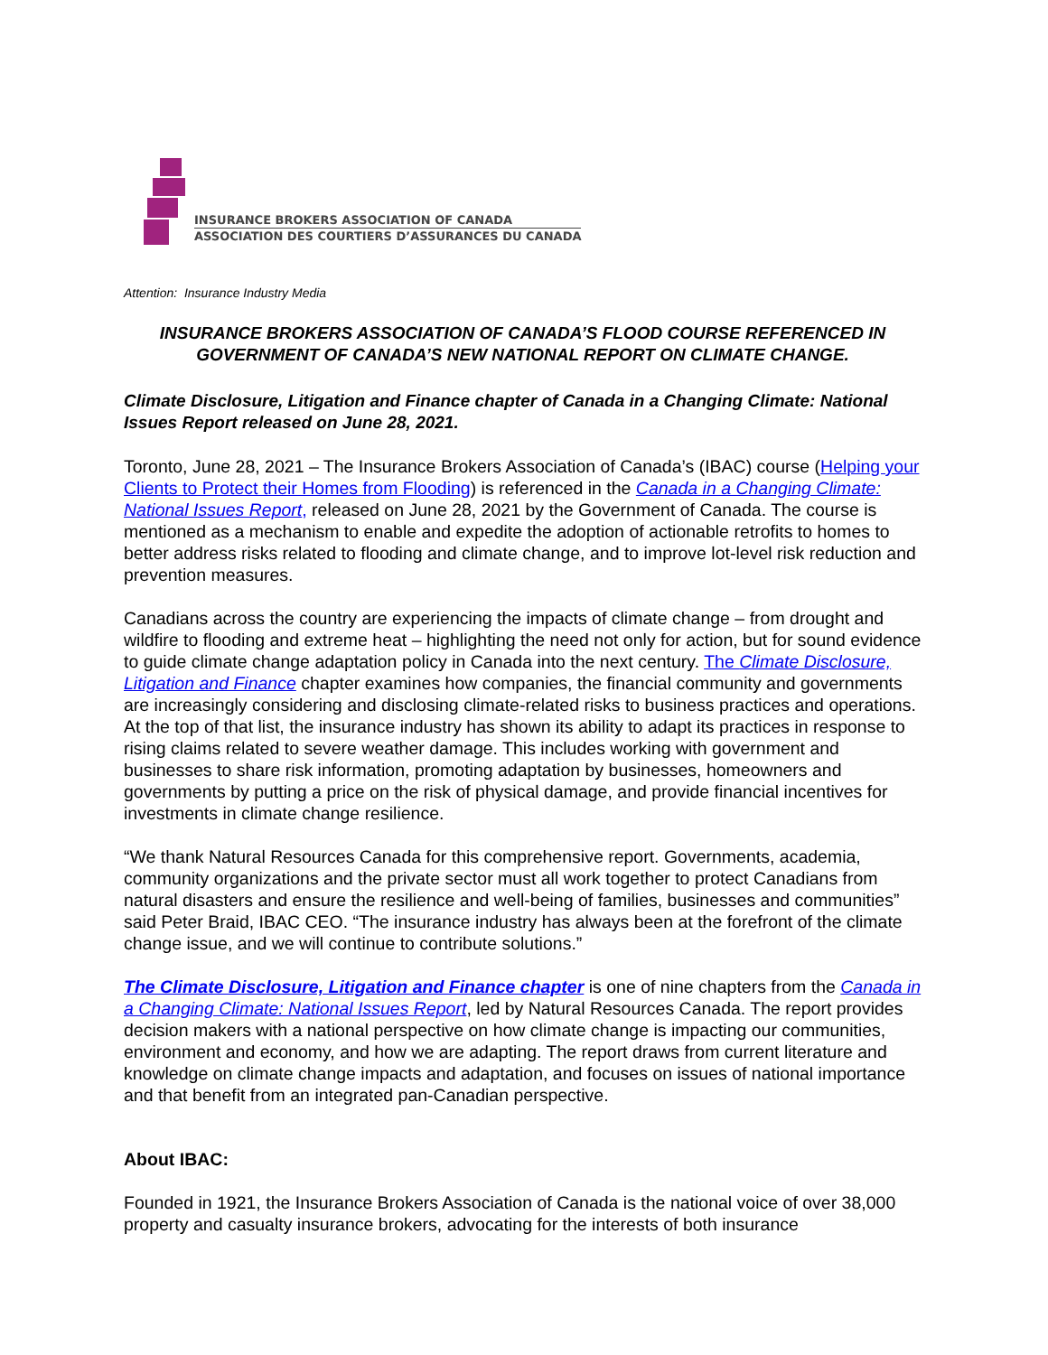INSURANCE BROKERS ASSOCIATION OF CANADA
ASSOCIATION DES COURTIERS D’ASSURANCES DU CANADA
Attention: Insurance Industry Media
INSURANCE BROKERS ASSOCIATION OF CANADA’S FLOOD COURSE REFERENCED IN GOVERNMENT OF CANADA’S NEW NATIONAL REPORT ON CLIMATE CHANGE.
Climate Disclosure, Litigation and Finance chapter of Canada in a Changing Climate: National Issues Report released on June 28, 2021.
Toronto, June 28, 2021 – The Insurance Brokers Association of Canada’s (IBAC) course (Helping your Clients to Protect their Homes from Flooding) is referenced in the Canada in a Changing Climate: National Issues Report, released on June 28, 2021 by the Government of Canada. The course is mentioned as a mechanism to enable and expedite the adoption of actionable retrofits to homes to better address risks related to flooding and climate change, and to improve lot-level risk reduction and prevention measures.
Canadians across the country are experiencing the impacts of climate change – from drought and wildfire to flooding and extreme heat – highlighting the need not only for action, but for sound evidence to guide climate change adaptation policy in Canada into the next century. The Climate Disclosure, Litigation and Finance chapter examines how companies, the financial community and governments are increasingly considering and disclosing climate-related risks to business practices and operations. At the top of that list, the insurance industry has shown its ability to adapt its practices in response to rising claims related to severe weather damage. This includes working with government and businesses to share risk information, promoting adaptation by businesses, homeowners and governments by putting a price on the risk of physical damage, and provide financial incentives for investments in climate change resilience.
“We thank Natural Resources Canada for this comprehensive report. Governments, academia, community organizations and the private sector must all work together to protect Canadians from natural disasters and ensure the resilience and well-being of families, businesses and communities” said Peter Braid, IBAC CEO. “The insurance industry has always been at the forefront of the climate change issue, and we will continue to contribute solutions.”
The Climate Disclosure, Litigation and Finance chapter is one of nine chapters from the Canada in a Changing Climate: National Issues Report, led by Natural Resources Canada. The report provides decision makers with a national perspective on how climate change is impacting our communities, environment and economy, and how we are adapting. The report draws from current literature and knowledge on climate change impacts and adaptation, and focuses on issues of national importance and that benefit from an integrated pan-Canadian perspective.
About IBAC:
Founded in 1921, the Insurance Brokers Association of Canada is the national voice of over 38,000 property and casualty insurance brokers, advocating for the interests of both insurance